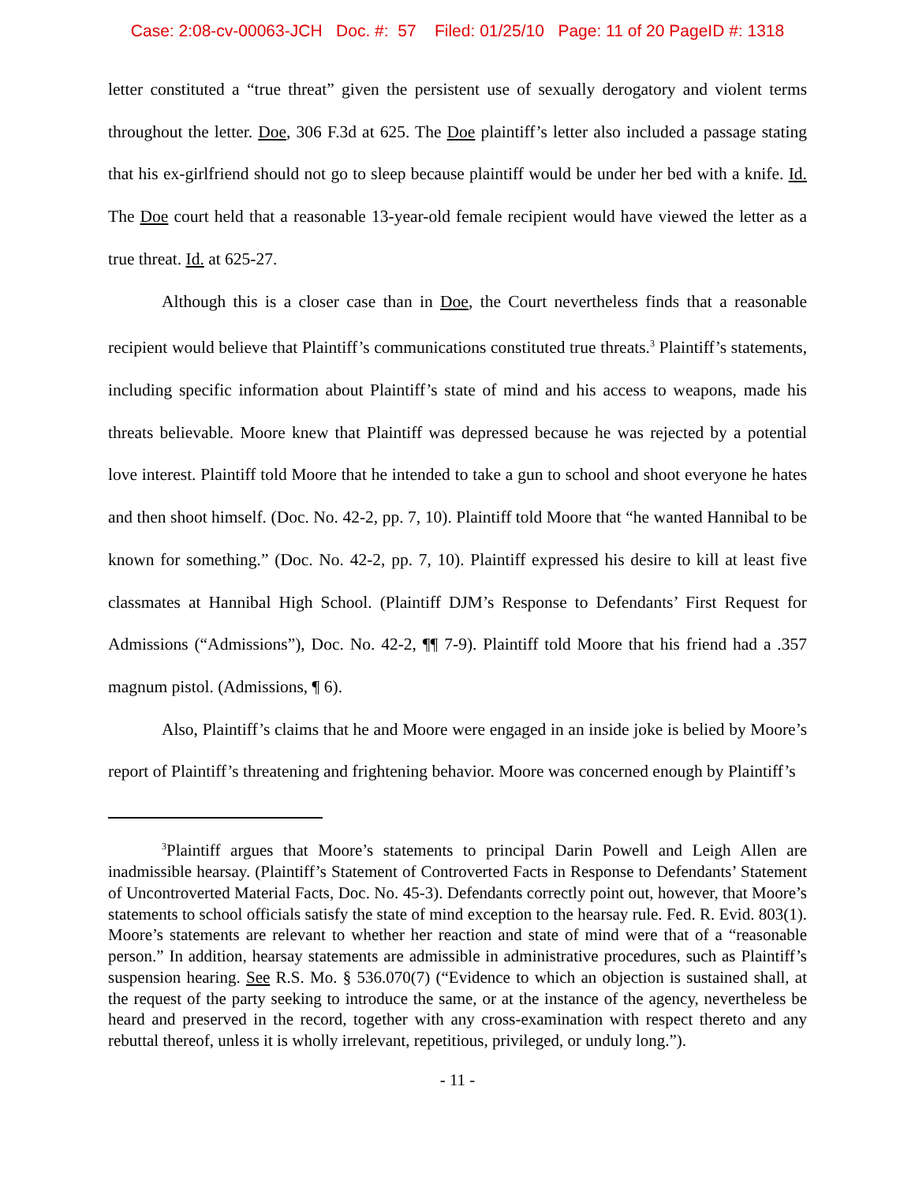Case: 2:08-cv-00063-JCH Doc. #: 57 Filed: 01/25/10 Page: 11 of 20 PageID #: 1318
letter constituted a “true threat” given the persistent use of sexually derogatory and violent terms throughout the letter. Doe, 306 F.3d at 625. The Doe plaintiff’s letter also included a passage stating that his ex-girlfriend should not go to sleep because plaintiff would be under her bed with a knife. Id. The Doe court held that a reasonable 13-year-old female recipient would have viewed the letter as a true threat. Id. at 625-27.
Although this is a closer case than in Doe, the Court nevertheless finds that a reasonable recipient would believe that Plaintiff’s communications constituted true threats.<sup>3</sup> Plaintiff’s statements, including specific information about Plaintiff’s state of mind and his access to weapons, made his threats believable. Moore knew that Plaintiff was depressed because he was rejected by a potential love interest. Plaintiff told Moore that he intended to take a gun to school and shoot everyone he hates and then shoot himself. (Doc. No. 42-2, pp. 7, 10). Plaintiff told Moore that “he wanted Hannibal to be known for something.” (Doc. No. 42-2, pp. 7, 10). Plaintiff expressed his desire to kill at least five classmates at Hannibal High School. (Plaintiff DJM’s Response to Defendants’ First Request for Admissions (“Admissions”), Doc. No. 42-2, ¶¶ 7-9). Plaintiff told Moore that his friend had a .357 magnum pistol. (Admissions, ¶ 6).
Also, Plaintiff’s claims that he and Moore were engaged in an inside joke is belied by Moore’s report of Plaintiff’s threatening and frightening behavior. Moore was concerned enough by Plaintiff’s
<sup>3</sup> Plaintiff argues that Moore’s statements to principal Darin Powell and Leigh Allen are inadmissible hearsay. (Plaintiff’s Statement of Controverted Facts in Response to Defendants’ Statement of Uncontroverted Material Facts, Doc. No. 45-3). Defendants correctly point out, however, that Moore’s statements to school officials satisfy the state of mind exception to the hearsay rule. Fed. R. Evid. 803(1). Moore’s statements are relevant to whether her reaction and state of mind were that of a “reasonable person.” In addition, hearsay statements are admissible in administrative procedures, such as Plaintiff’s suspension hearing. See R.S. Mo. § 536.070(7) (“Evidence to which an objection is sustained shall, at the request of the party seeking to introduce the same, or at the instance of the agency, nevertheless be heard and preserved in the record, together with any cross-examination with respect thereto and any rebuttal thereof, unless it is wholly irrelevant, repetitious, privileged, or unduly long.”).
- 11 -